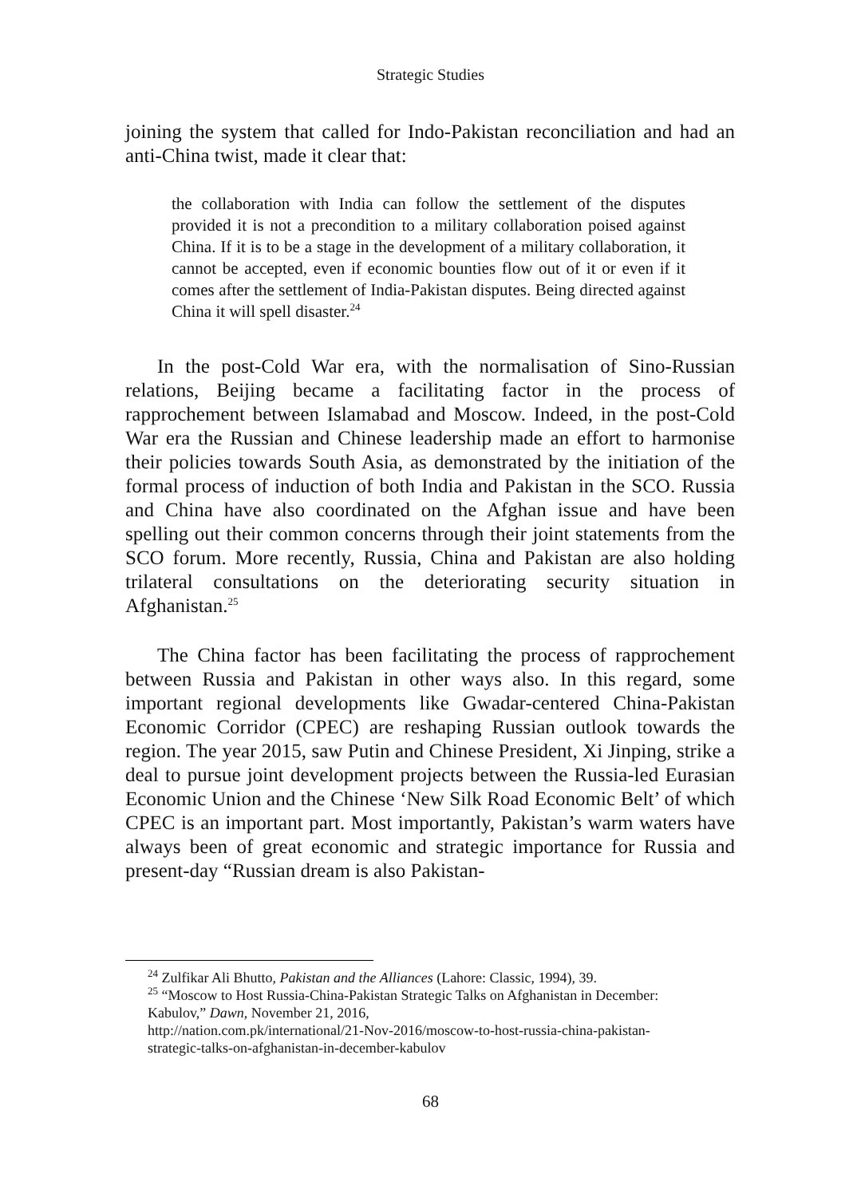Strategic Studies
joining the system that called for Indo-Pakistan reconciliation and had an anti-China twist, made it clear that:
the collaboration with India can follow the settlement of the disputes provided it is not a precondition to a military collaboration poised against China. If it is to be a stage in the development of a military collaboration, it cannot be accepted, even if economic bounties flow out of it or even if it comes after the settlement of India-Pakistan disputes. Being directed against China it will spell disaster.<sup>24</sup>
In the post-Cold War era, with the normalisation of Sino-Russian relations, Beijing became a facilitating factor in the process of rapprochement between Islamabad and Moscow. Indeed, in the post-Cold War era the Russian and Chinese leadership made an effort to harmonise their policies towards South Asia, as demonstrated by the initiation of the formal process of induction of both India and Pakistan in the SCO. Russia and China have also coordinated on the Afghan issue and have been spelling out their common concerns through their joint statements from the SCO forum. More recently, Russia, China and Pakistan are also holding trilateral consultations on the deteriorating security situation in Afghanistan.<sup>25</sup>
The China factor has been facilitating the process of rapprochement between Russia and Pakistan in other ways also. In this regard, some important regional developments like Gwadar-centered China-Pakistan Economic Corridor (CPEC) are reshaping Russian outlook towards the region. The year 2015, saw Putin and Chinese President, Xi Jinping, strike a deal to pursue joint development projects between the Russia-led Eurasian Economic Union and the Chinese ‘New Silk Road Economic Belt’ of which CPEC is an important part. Most importantly, Pakistan’s warm waters have always been of great economic and strategic importance for Russia and present-day “Russian dream is also Pakistan-
<sup>24</sup> Zulfikar Ali Bhutto, Pakistan and the Alliances (Lahore: Classic, 1994), 39.
<sup>25</sup> “Moscow to Host Russia-China-Pakistan Strategic Talks on Afghanistan in December: Kabulov,” Dawn, November 21, 2016,
http://nation.com.pk/international/21-Nov-2016/moscow-to-host-russia-china-pakistan-strategic-talks-on-afghanistan-in-december-kabulov
68